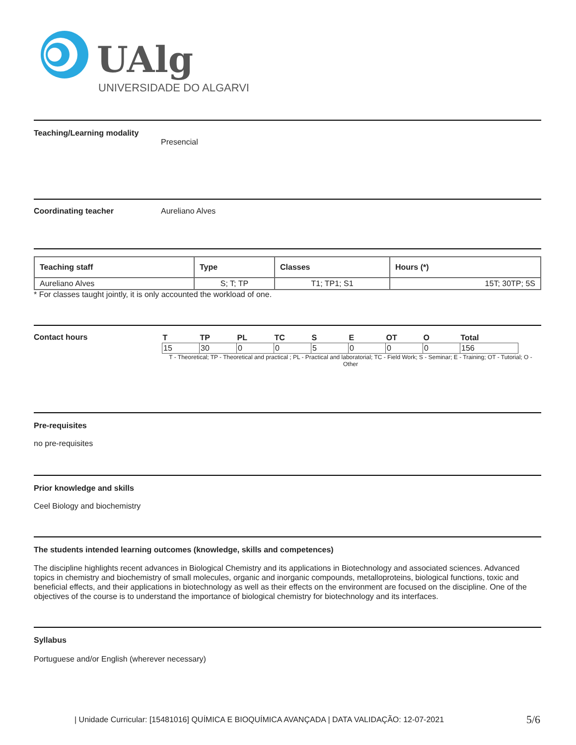UAlg
UNIVERSIDADE DO ALGARVE
Teaching/Learning modality
Presencial
Coordinating teacher Aureliano Alves
| Teaching staff | Type | Classes | Hours (*) |
| --- | --- | --- | --- |
| Aureliano Alves | S; T; TP | T1; TP1; S1 | 15T; 30TP; 5S |
* For classes taught jointly, it is only accounted the workload of one.
Contact hours
| T | TP | PL | TC | S | E | OT | O | Total |
| --- | --- | --- | --- | --- | --- | --- | --- | --- |
| 15 | 30 | 0 | 0 | 5 | 0 | 0 | 0 | 156 |
T - Theoretical; TP - Theoretical and practical ; PL - Practical and laboratorial; TC - Field Work; S - Seminar; E - Training; OT - Tutorial; O - Other
Pre-requisites
no pre-requisites
Prior knowledge and skills
Ceel Biology and biochemistry
The students intended learning outcomes (knowledge, skills and competences)
The discipline highlights recent advances in Biological Chemistry and its applications in Biotechnology and associated sciences. Advanced topics in chemistry and biochemistry of small molecules, organic and inorganic compounds, metalloproteins, biological functions, toxic and beneficial effects, and their applications in biotechnology as well as their effects on the environment are focused on the discipline. One of the objectives of the course is to understand the importance of biological chemistry for biotechnology and its interfaces.
Syllabus
Portuguese and/or English (wherever necessary)
| Unidade Curricular: [15481016] QUÍMICA E BIOQUÍMICA AVANÇADA | DATA VALIDAÇÃO: 12-07-2021
5/6